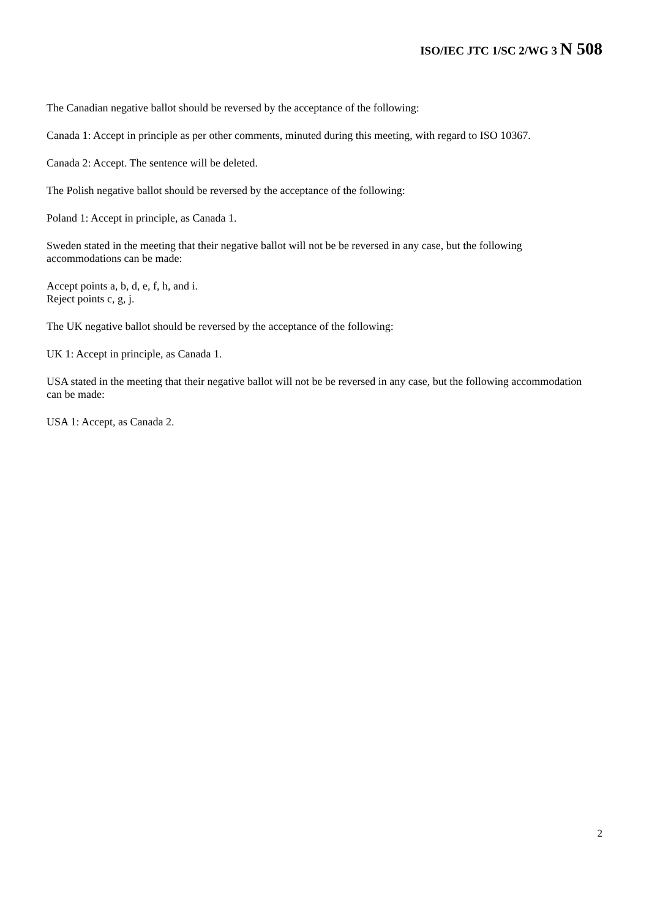ISO/IEC JTC 1/SC 2/WG 3 N 508
The Canadian negative ballot should be reversed by the acceptance of the following:
Canada 1: Accept in principle as per other comments, minuted during this meeting, with regard to ISO 10367.
Canada 2: Accept. The sentence will be deleted.
The Polish negative ballot should be reversed by the acceptance of the following:
Poland 1: Accept in principle, as Canada 1.
Sweden stated in the meeting that their negative ballot will not be be reversed in any case, but the following accommodations can be made:
Accept points a, b, d, e, f, h, and i.
Reject points c, g, j.
The UK negative ballot should be reversed by the acceptance of the following:
UK 1: Accept in principle, as Canada 1.
USA stated in the meeting that their negative ballot will not be be reversed in any case, but the following accommodation can be made:
USA 1: Accept, as Canada 2.
2